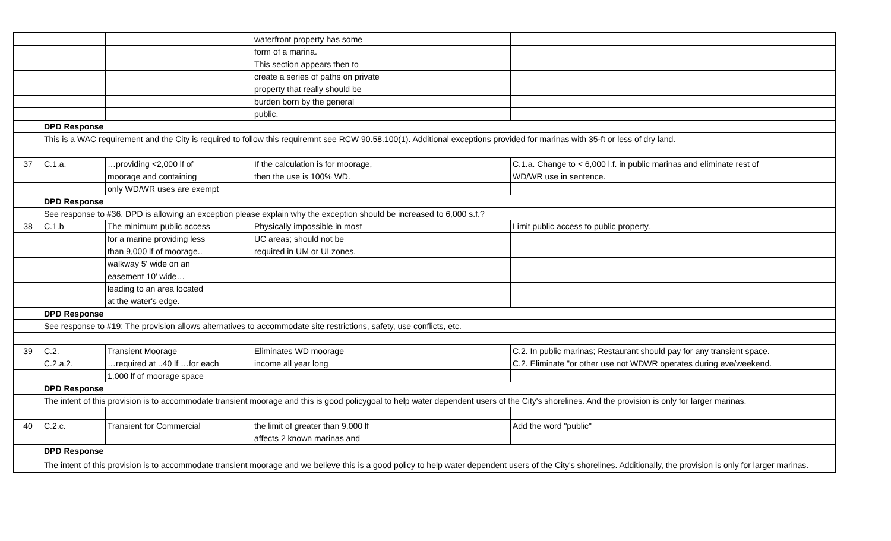| | | | waterfront property has some | |
| | | | form of a marina. | |
| | | | This section appears then to | |
| | | | create a series of paths on private | |
| | | | property that really should be | |
| | | | burden born by the general | |
| | | | public. | |
| | DPD Response | | | |
| | This is a WAC requirement and the City is required to follow this requiremnt see RCW 90.58.100(1). Additional exceptions provided for marinas with 35-ft or less of dry land. | | | |
| 37 | C.1.a. | …providing <2,000 lf of | If the calculation is for moorage, | C.1.a. Change to < 6,000 l.f. in public marinas and eliminate rest of |
| | | moorage and containing | then the use is 100% WD. | WD/WR use in sentence. |
| | | only WD/WR uses are exempt | | |
| | DPD Response | | | |
| | See response to #36. DPD is allowing an exception please explain why the exception should be increased to 6,000 s.f.? | | | |
| 38 | C.1.b | The minimum public access | Physically impossible in most | Limit public access to public property. |
| | | for a marine providing less | UC areas; should not be | |
| | | than 9,000 lf of moorage.. | required in UM or UI zones. | |
| | | walkway 5' wide on an | | |
| | | easement 10' wide… | | |
| | | leading to an area located | | |
| | | at the water's edge. | | |
| | DPD Response | | | |
| | See response to #19: The provision allows alternatives to accommodate site restrictions, safety, use conflicts, etc. | | | |
| 39 | C.2. | Transient Moorage | Eliminates WD moorage | C.2. In public marinas; Restaurant should pay for any transient space. |
| | C.2.a.2. | …required at ..40 lf …for each | income all year long | C.2. Eliminate "or other use not WDWR operates during eve/weekend. |
| | | 1,000 lf of moorage space | | |
| | DPD Response | | | |
| | The intent of this provision is to accommodate transient moorage and this is good policygoal to help water dependent users of the City's shorelines. And the provision is only for larger marinas. | | | |
| 40 | C.2.c. | Transient for Commercial | the limit of greater than 9,000 lf | Add the word "public" |
| | | | affects 2 known marinas and | |
| | DPD Response | | | |
| | The intent of this provision is to accommodate transient moorage and we believe this is a good policy to help water dependent users of the City's shorelines. Additionally, the provision is only for larger marinas. | | | |